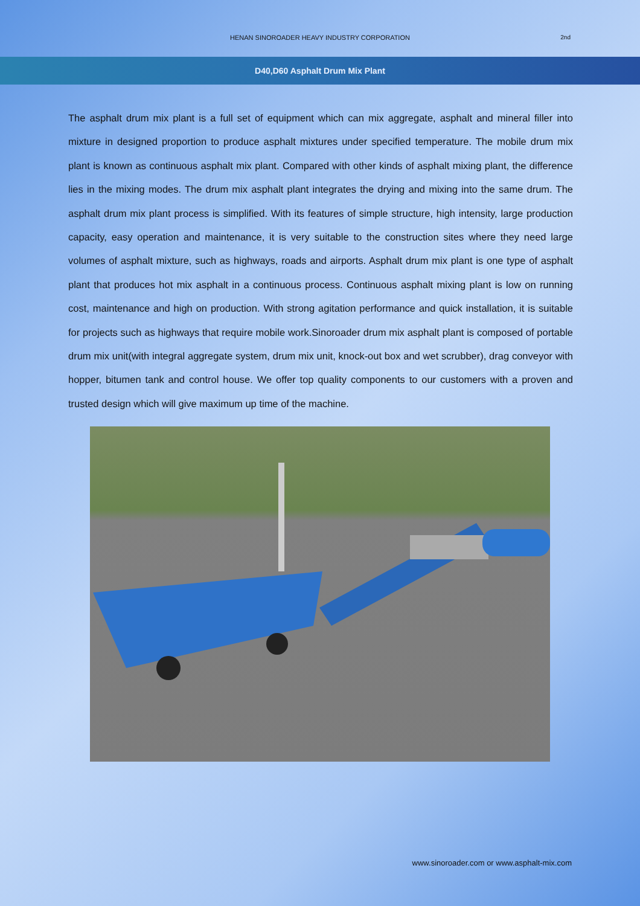HENAN SINOROADER HEAVY INDUSTRY CORPORATION
2nd
D40,D60 Asphalt Drum Mix Plant
The asphalt drum mix plant is a full set of equipment which can mix aggregate, asphalt and mineral filler into mixture in designed proportion to produce asphalt mixtures under specified temperature. The mobile drum mix plant is known as continuous asphalt mix plant. Compared with other kinds of asphalt mixing plant, the difference lies in the mixing modes. The drum mix asphalt plant integrates the drying and mixing into the same drum. The asphalt drum mix plant process is simplified. With its features of simple structure, high intensity, large production capacity, easy operation and maintenance, it is very suitable to the construction sites where they need large volumes of asphalt mixture, such as highways, roads and airports. Asphalt drum mix plant is one type of asphalt plant that produces hot mix asphalt in a continuous process. Continuous asphalt mixing plant is low on running cost, maintenance and high on production. With strong agitation performance and quick installation, it is suitable for projects such as highways that require mobile work.Sinoroader drum mix asphalt plant is composed of portable drum mix unit(with integral aggregate system, drum mix unit, knock-out box and wet scrubber), drag conveyor with hopper, bitumen tank and control house. We offer top quality components to our customers with a proven and trusted design which will give maximum up time of the machine.
www.sinoroader.com or www.asphalt-mix.com